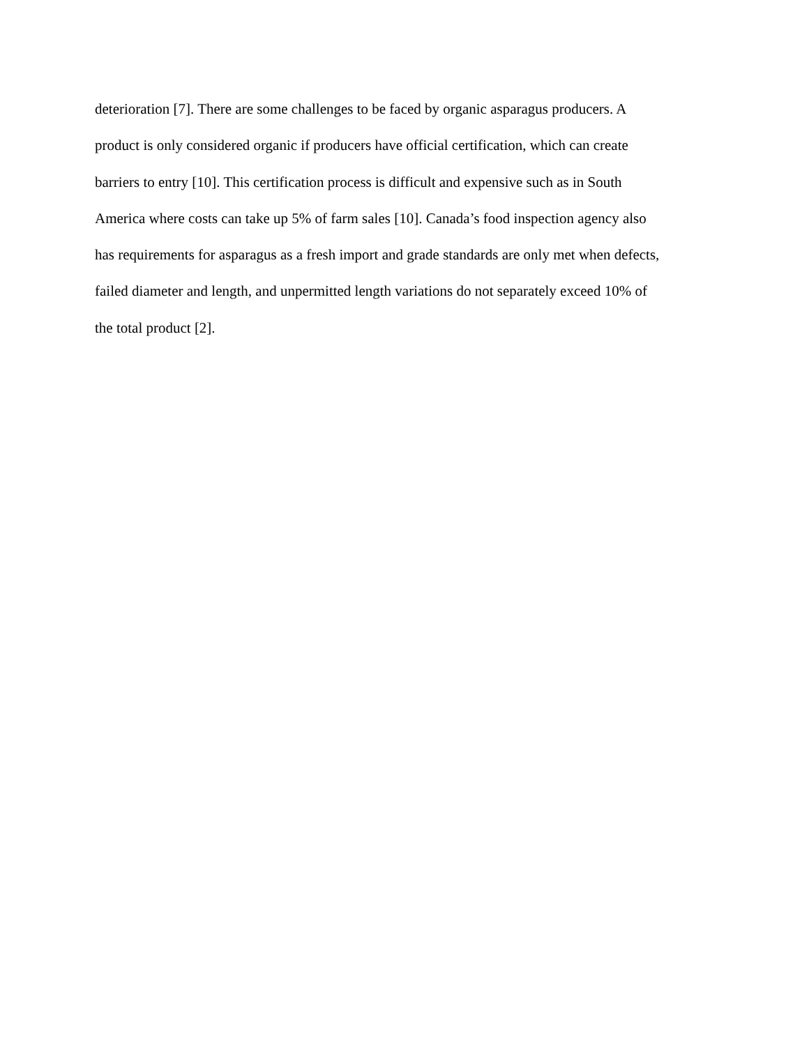deterioration [7]. There are some challenges to be faced by organic asparagus producers. A
product is only considered organic if producers have official certification, which can create
barriers to entry [10]. This certification process is difficult and expensive such as in South
America where costs can take up 5% of farm sales [10]. Canada’s food inspection agency also
has requirements for asparagus as a fresh import and grade standards are only met when defects,
failed diameter and length, and unpermitted length variations do not separately exceed 10% of
the total product [2].